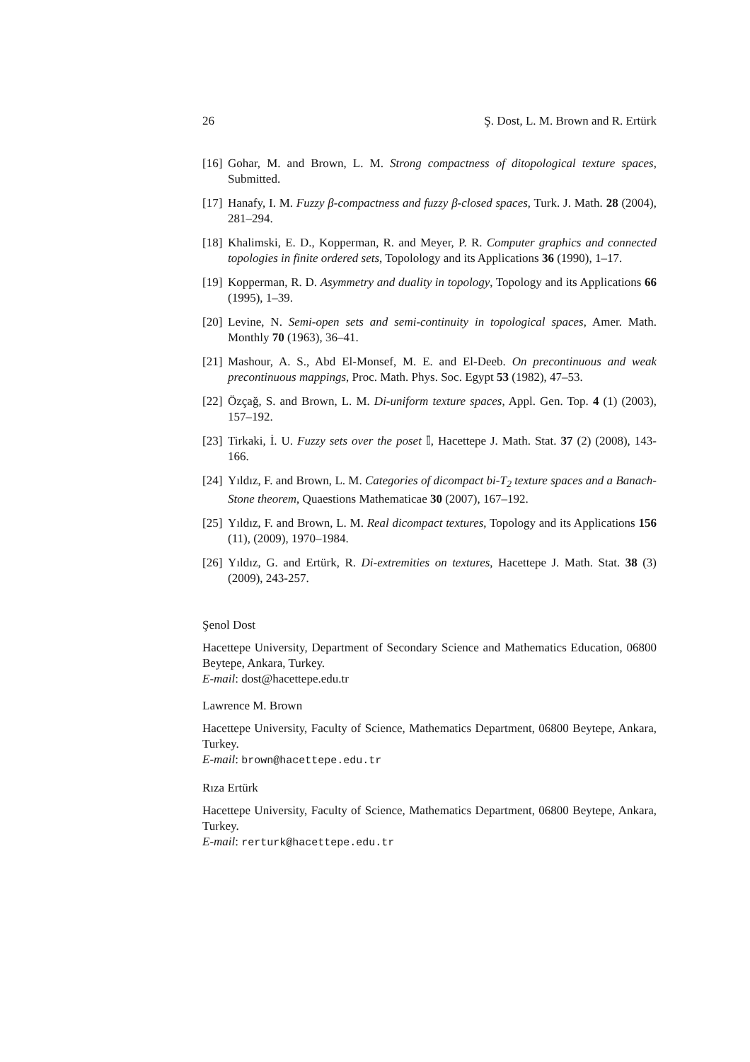26 Ş. Dost, L. M. Brown and R. Ertürk
[16] Gohar, M. and Brown, L. M. Strong compactness of ditopological texture spaces, Submitted.
[17] Hanafy, I. M. Fuzzy β-compactness and fuzzy β-closed spaces, Turk. J. Math. 28 (2004), 281–294.
[18] Khalimski, E. D., Kopperman, R. and Meyer, P. R. Computer graphics and connected topologies in finite ordered sets, Topolology and its Applications 36 (1990), 1–17.
[19] Kopperman, R. D. Asymmetry and duality in topology, Topology and its Applications 66 (1995), 1–39.
[20] Levine, N. Semi-open sets and semi-continuity in topological spaces, Amer. Math. Monthly 70 (1963), 36–41.
[21] Mashour, A. S., Abd El-Monsef, M. E. and El-Deeb. On precontinuous and weak precontinuous mappings, Proc. Math. Phys. Soc. Egypt 53 (1982), 47–53.
[22] Özçağ, S. and Brown, L. M. Di-uniform texture spaces, Appl. Gen. Top. 4 (1) (2003), 157–192.
[23] Tirkaki, İ. U. Fuzzy sets over the poset 𝕀, Hacettepe J. Math. Stat. 37 (2) (2008), 143-166.
[24] Yıldız, F. and Brown, L. M. Categories of dicompact bi-T<sub>2</sub> texture spaces and a Banach-Stone theorem, Quaestions Mathematicae 30 (2007), 167–192.
[25] Yıldız, F. and Brown, L. M. Real dicompact textures, Topology and its Applications 156 (11), (2009), 1970–1984.
[26] Yıldız, G. and Ertürk, R. Di-extremities on textures, Hacettepe J. Math. Stat. 38 (3) (2009), 243-257.
Şenol Dost
Hacettepe University, Department of Secondary Science and Mathematics Education, 06800 Beytepe, Ankara, Turkey.
E-mail: dost@hacettepe.edu.tr
Lawrence M. Brown
Hacettepe University, Faculty of Science, Mathematics Department, 06800 Beytepe, Ankara, Turkey.
E-mail: brown@hacettepe.edu.tr
Rıza Ertürk
Hacettepe University, Faculty of Science, Mathematics Department, 06800 Beytepe, Ankara, Turkey.
E-mail: rerturk@hacettepe.edu.tr